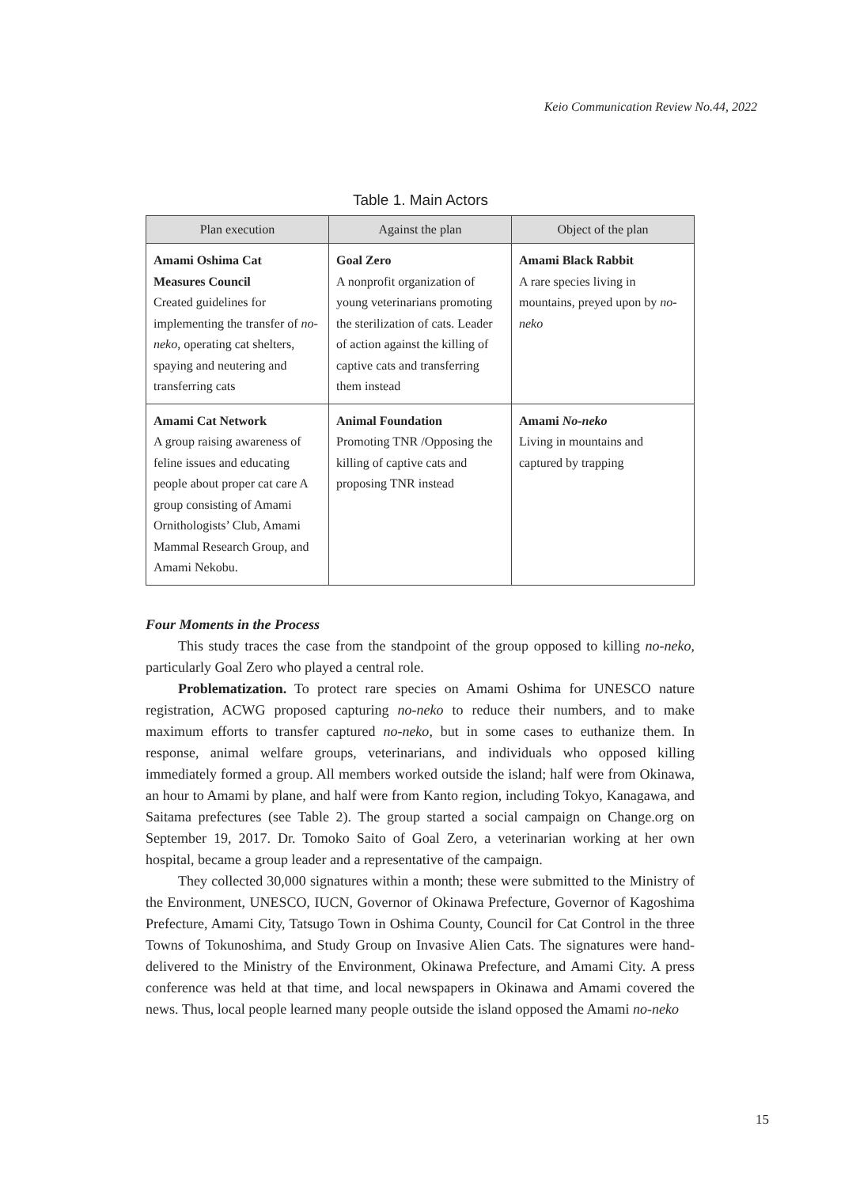Keio Communication Review No.44, 2022
Table 1. Main Actors
| Plan execution | Against the plan | Object of the plan |
| --- | --- | --- |
| Amami Oshima Cat Measures Council Created guidelines for implementing the transfer of no-neko , operating cat shelters, spaying and neutering and transferring cats | Goal Zero A nonprofit organization of young veterinarians promoting the sterilization of cats. Leader of action against the killing of captive cats and transferring them instead | Amami Black Rabbit A rare species living in mountains, preyed upon by no-neko |
| Amami Cat Network A group raising awareness of feline issues and educating people about proper cat care A group consisting of Amami Ornithologists’ Club, Amami Mammal Research Group, and Amami Nekobu. | Animal Foundation Promoting TNR /Opposing the killing of captive cats and proposing TNR instead | Amami No-neko Living in mountains and captured by trapping |
Four Moments in the Process
This study traces the case from the standpoint of the group opposed to killing no-neko, particularly Goal Zero who played a central role.
Problematization. To protect rare species on Amami Oshima for UNESCO nature registration, ACWG proposed capturing no-neko to reduce their numbers, and to make maximum efforts to transfer captured no-neko, but in some cases to euthanize them. In response, animal welfare groups, veterinarians, and individuals who opposed killing immediately formed a group. All members worked outside the island; half were from Okinawa, an hour to Amami by plane, and half were from Kanto region, including Tokyo, Kanagawa, and Saitama prefectures (see Table 2). The group started a social campaign on Change.org on September 19, 2017. Dr. Tomoko Saito of Goal Zero, a veterinarian working at her own hospital, became a group leader and a representative of the campaign.
They collected 30,000 signatures within a month; these were submitted to the Ministry of the Environment, UNESCO, IUCN, Governor of Okinawa Prefecture, Governor of Kagoshima Prefecture, Amami City, Tatsugo Town in Oshima County, Council for Cat Control in the three Towns of Tokunoshima, and Study Group on Invasive Alien Cats. The signatures were hand-delivered to the Ministry of the Environment, Okinawa Prefecture, and Amami City. A press conference was held at that time, and local newspapers in Okinawa and Amami covered the news. Thus, local people learned many people outside the island opposed the Amami no-neko
15